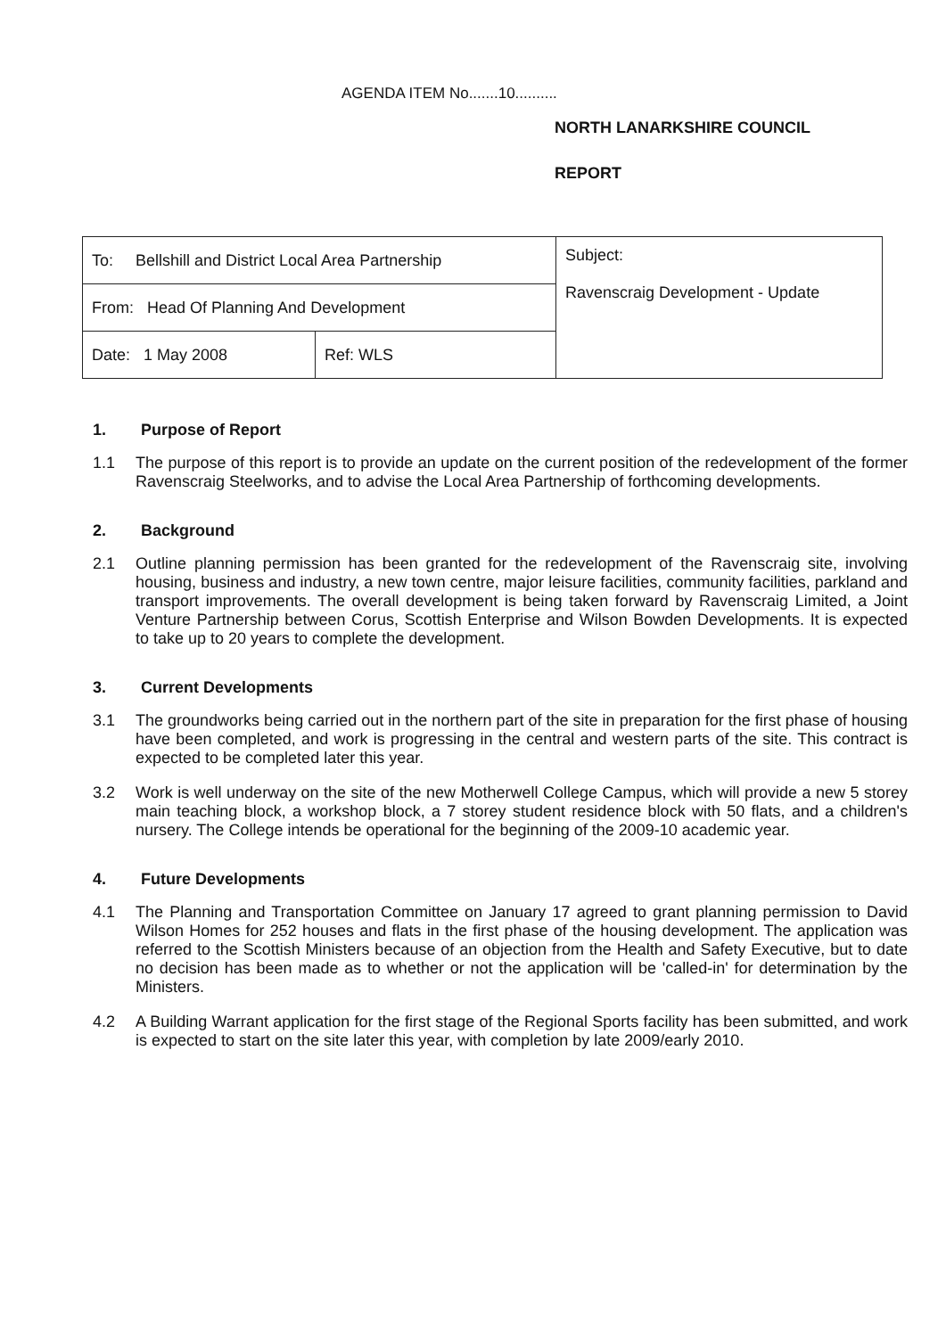AGENDA ITEM No.......10..........
NORTH LANARKSHIRE COUNCIL
REPORT
| To: Bellshill and District Local Area Partnership | | Subject: Ravenscraig Development - Update |
| From: Head Of Planning And Development | | |
| Date: 1 May 2008 | Ref: WLS | |
1. Purpose of Report
1.1 The purpose of this report is to provide an update on the current position of the redevelopment of the former Ravenscraig Steelworks, and to advise the Local Area Partnership of forthcoming developments.
2. Background
2.1 Outline planning permission has been granted for the redevelopment of the Ravenscraig site, involving housing, business and industry, a new town centre, major leisure facilities, community facilities, parkland and transport improvements. The overall development is being taken forward by Ravenscraig Limited, a Joint Venture Partnership between Corus, Scottish Enterprise and Wilson Bowden Developments. It is expected to take up to 20 years to complete the development.
3. Current Developments
3.1 The groundworks being carried out in the northern part of the site in preparation for the first phase of housing have been completed, and work is progressing in the central and western parts of the site. This contract is expected to be completed later this year.
3.2 Work is well underway on the site of the new Motherwell College Campus, which will provide a new 5 storey main teaching block, a workshop block, a 7 storey student residence block with 50 flats, and a children's nursery. The College intends be operational for the beginning of the 2009-10 academic year.
4. Future Developments
4.1 The Planning and Transportation Committee on January 17 agreed to grant planning permission to David Wilson Homes for 252 houses and flats in the first phase of the housing development. The application was referred to the Scottish Ministers because of an objection from the Health and Safety Executive, but to date no decision has been made as to whether or not the application will be 'called-in' for determination by the Ministers.
4.2 A Building Warrant application for the first stage of the Regional Sports facility has been submitted, and work is expected to start on the site later this year, with completion by late 2009/early 2010.